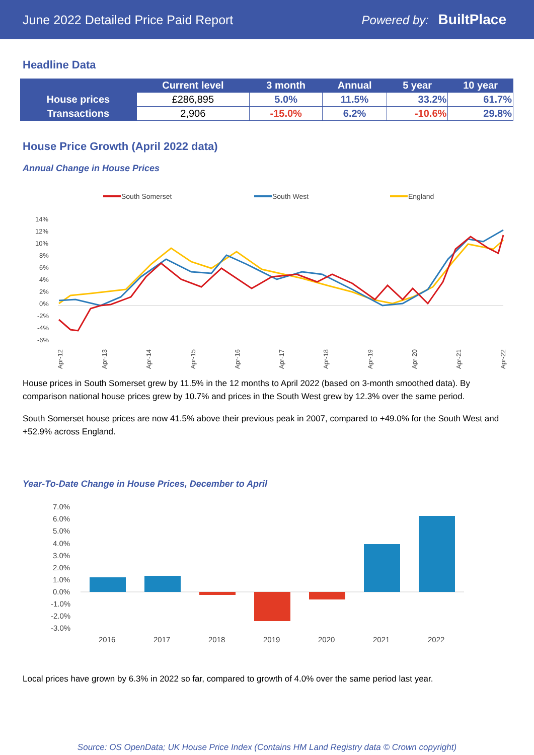June 2022 Detailed Price Paid Report Powered by: BuiltPlace
Headline Data
| | Current level | 3 month | Annual | 5 year | 10 year |
| --- | --- | --- | --- | --- | --- |
| House prices | £286,895 | 5.0% | 11.5% | 33.2% | 61.7% |
| Transactions | 2,906 | -15.0% | 6.2% | -10.6% | 29.8% |
House Price Growth (April 2022 data)
Annual Change in House Prices
South Somerset
South West
England
14%
12%
10%
8%
6%
4%
2%
0%
-2%
-4%
-6%
Apr-12
Apr-13
Apr-14
Apr-15
Apr-16
Apr-17
Apr-18
Apr-19
Apr-20
Apr-21
Apr-22
House prices in South Somerset grew by 11.5% in the 12 months to April 2022 (based on 3-month smoothed data). By comparison national house prices grew by 10.7% and prices in the South West grew by 12.3% over the same period.
South Somerset house prices are now 41.5% above their previous peak in 2007, compared to +49.0% for the South West and +52.9% across England.
Year-To-Date Change in House Prices, December to April
7.0%
6.0%
5.0%
4.0%
3.0%
2.0%
1.0%
0.0%
-1.0%
-2.0%
-3.0%
2016
2017
2018
2019
2020
2021
2022
Local prices have grown by 6.3% in 2022 so far, compared to growth of 4.0% over the same period last year.
Source: OS OpenData; UK House Price Index (Contains HM Land Registry data © Crown copyright)